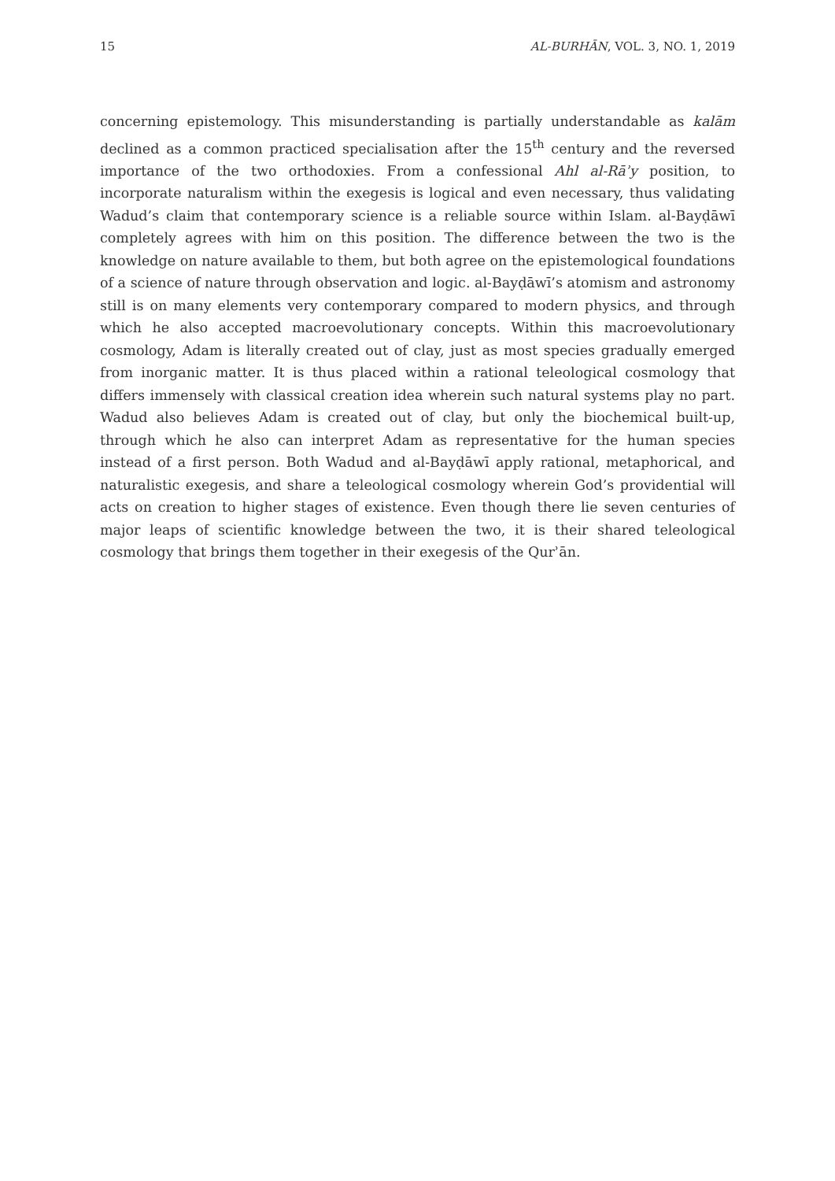15 AL-BURHĀN, VOL. 3, NO. 1, 2019
concerning epistemology. This misunderstanding is partially understandable as kalām declined as a common practiced specialisation after the 15<sup>th</sup> century and the reversed importance of the two orthodoxies. From a confessional Ahl al-Rāʾy position, to incorporate naturalism within the exegesis is logical and even necessary, thus validating Wadud’s claim that contemporary science is a reliable source within Islam. al-Bayḍāwī completely agrees with him on this position. The difference between the two is the knowledge on nature available to them, but both agree on the epistemological foundations of a science of nature through observation and logic. al-Bayḍāwī’s atomism and astronomy still is on many elements very contemporary compared to modern physics, and through which he also accepted macroevolutionary concepts. Within this macroevolutionary cosmology, Adam is literally created out of clay, just as most species gradually emerged from inorganic matter. It is thus placed within a rational teleological cosmology that differs immensely with classical creation idea wherein such natural systems play no part. Wadud also believes Adam is created out of clay, but only the biochemical built-up, through which he also can interpret Adam as representative for the human species instead of a first person. Both Wadud and al-Bayḍāwī apply rational, metaphorical, and naturalistic exegesis, and share a teleological cosmology wherein God’s providential will acts on creation to higher stages of existence. Even though there lie seven centuries of major leaps of scientific knowledge between the two, it is their shared teleological cosmology that brings them together in their exegesis of the Qurʾān.